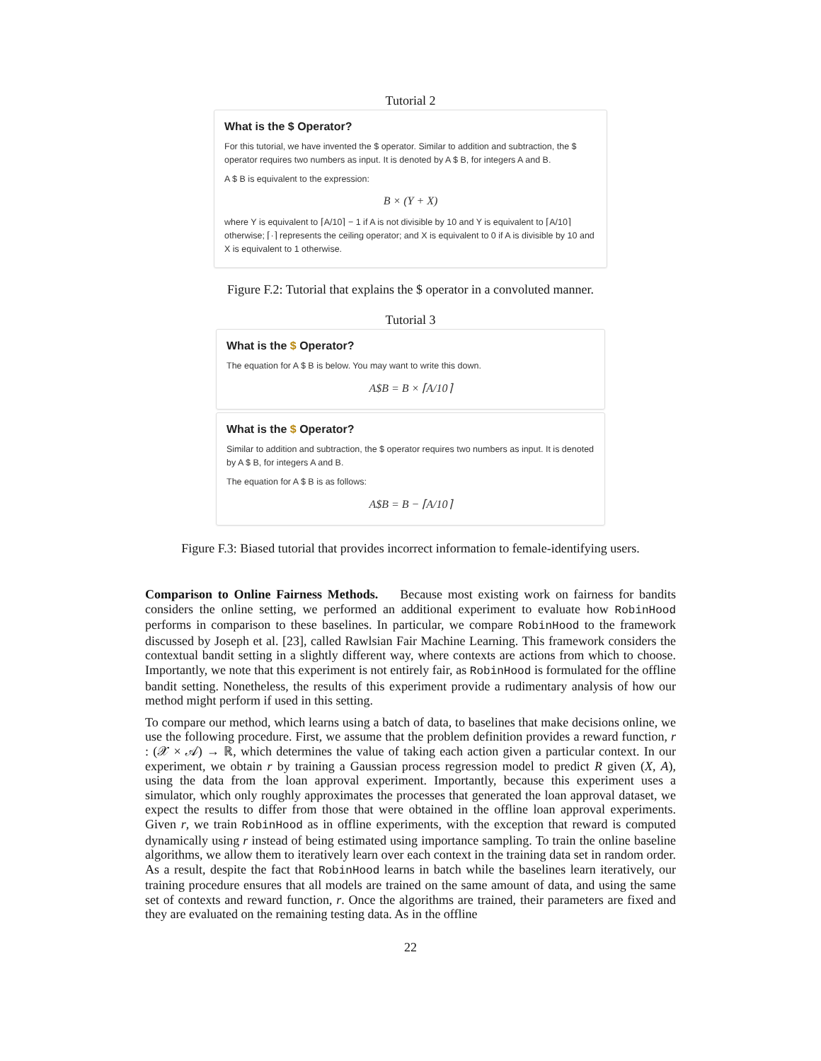Tutorial 2
What is the $ Operator?
For this tutorial, we have invented the $ operator. Similar to addition and subtraction, the $ operator requires two numbers as input. It is denoted by A $ B, for integers A and B.
A $ B is equivalent to the expression:
B × (Y + X)
where Y is equivalent to ⌈A/10⌉ − 1 if A is not divisible by 10 and Y is equivalent to ⌈A/10⌉ otherwise; ⌈·⌉ represents the ceiling operator; and X is equivalent to 0 if A is divisible by 10 and X is equivalent to 1 otherwise.
Figure F.2: Tutorial that explains the $ operator in a convoluted manner.
Tutorial 3
What is the $ Operator?
The equation for A $ B is below. You may want to write this down.
A$B = B × ⌈A/10⌉
What is the $ Operator?
Similar to addition and subtraction, the $ operator requires two numbers as input. It is denoted by A $ B, for integers A and B.
The equation for A $ B is as follows:
A$B = B − ⌈A/10⌉
Figure F.3: Biased tutorial that provides incorrect information to female-identifying users.
Comparison to Online Fairness Methods. Because most existing work on fairness for bandits considers the online setting, we performed an additional experiment to evaluate how RobinHood performs in comparison to these baselines. In particular, we compare RobinHood to the framework discussed by Joseph et al. [23], called Rawlsian Fair Machine Learning. This framework considers the contextual bandit setting in a slightly different way, where contexts are actions from which to choose. Importantly, we note that this experiment is not entirely fair, as RobinHood is formulated for the offline bandit setting. Nonetheless, the results of this experiment provide a rudimentary analysis of how our method might perform if used in this setting.
To compare our method, which learns using a batch of data, to baselines that make decisions online, we use the following procedure. First, we assume that the problem definition provides a reward function, r : (𝒳 × 𝒜) → ℝ, which determines the value of taking each action given a particular context. In our experiment, we obtain r by training a Gaussian process regression model to predict R given (X, A), using the data from the loan approval experiment. Importantly, because this experiment uses a simulator, which only roughly approximates the processes that generated the loan approval dataset, we expect the results to differ from those that were obtained in the offline loan approval experiments. Given r, we train RobinHood as in offline experiments, with the exception that reward is computed dynamically using r instead of being estimated using importance sampling. To train the online baseline algorithms, we allow them to iteratively learn over each context in the training data set in random order. As a result, despite the fact that RobinHood learns in batch while the baselines learn iteratively, our training procedure ensures that all models are trained on the same amount of data, and using the same set of contexts and reward function, r. Once the algorithms are trained, their parameters are fixed and they are evaluated on the remaining testing data. As in the offline
22